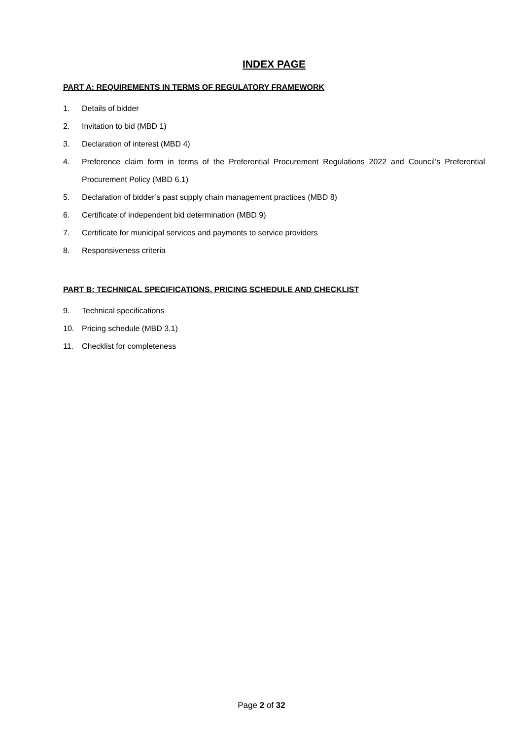INDEX PAGE
PART A: REQUIREMENTS IN TERMS OF REGULATORY FRAMEWORK
1. Details of bidder
2. Invitation to bid (MBD 1)
3. Declaration of interest (MBD 4)
4. Preference claim form in terms of the Preferential Procurement Regulations 2022 and Council’s Preferential Procurement Policy (MBD 6.1)
5. Declaration of bidder’s past supply chain management practices (MBD 8)
6. Certificate of independent bid determination (MBD 9)
7. Certificate for municipal services and payments to service providers
8. Responsiveness criteria
PART B: TECHNICAL SPECIFICATIONS, PRICING SCHEDULE AND CHECKLIST
9. Technical specifications
10. Pricing schedule (MBD 3.1)
11. Checklist for completeness
Page 2 of 32